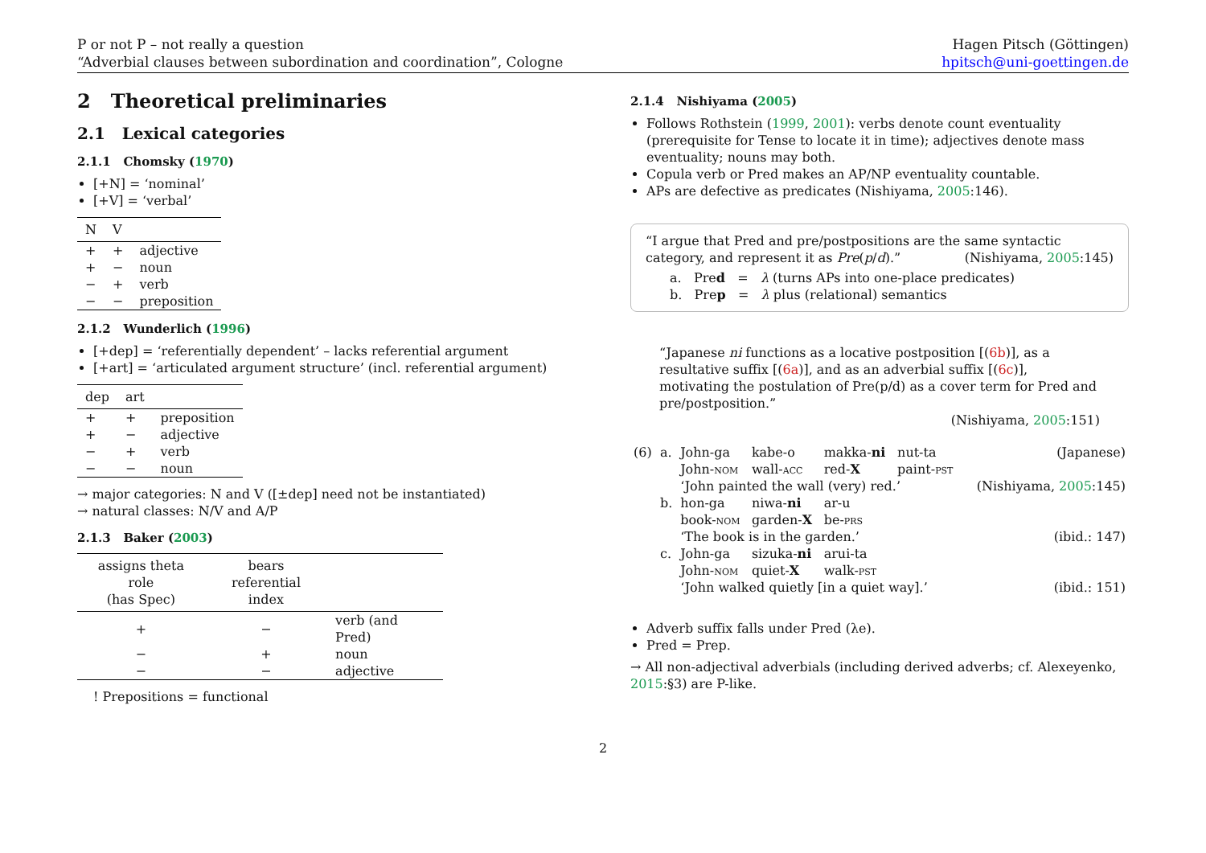P or not P – not really a question
“Adverbial clauses between subordination and coordination”, Cologne
Hagen Pitsch (Göttingen)
hpitsch@uni-goettingen.de
2 Theoretical preliminaries
2.1 Lexical categories
2.1.1 Chomsky (1970)
[+N] = ‘nominal’
[+V] = ‘verbal’
| N | V | |
| --- | --- | --- |
| + | + | adjective |
| + | − | noun |
| − | + | verb |
| − | − | preposition |
2.1.2 Wunderlich (1996)
[+dep] = ‘referentially dependent’ – lacks referential argument
[+art] = ‘articulated argument structure’ (incl. referential argument)
| dep | art | |
| --- | --- | --- |
| + | + | preposition |
| + | − | adjective |
| − | + | verb |
| − | − | noun |
→ major categories: N and V ([±dep] need not be instantiated)
→ natural classes: N/V and A/P
2.1.3 Baker (2003)
| assigns theta role (has Spec) | bears referential index | |
| --- | --- | --- |
| + | − | verb (and Pred) |
| − | + | noun |
| − | − | adjective |
! Prepositions = functional
2.1.4 Nishiyama (2005)
Follows Rothstein (1999, 2001): verbs denote count eventuality (prerequisite for Tense to locate it in time); adjectives denote mass eventuality; nouns may both.
Copula verb or Pred makes an AP/NP eventuality countable.
APs are defective as predicates (Nishiyama, 2005:146).
“I argue that Pred and pre/postpositions are the same syntactic category, and represent it as Pre(p/d).” (Nishiyama, 2005:145)
a. Pred = λ (turns APs into one-place predicates)
b. Prep = λ plus (relational) semantics
“Japanese ni functions as a locative postposition [(6b)], as a resultative suffix [(6a)], and as an adverbial suffix [(6c)], motivating the postulation of Pre(p/d) as a cover term for Pred and pre/postposition.”
(Nishiyama, 2005:151)
| (6) | a. | John-ga John- nom | kabe-o wall- acc | makka- ni red- X | nut-ta paint- pst | (Japanese) |
| | | ‘John painted the wall (very) red.’ | | | | (Nishiyama, 2005 :145) |
| | b. | hon-ga book- nom | niwa- ni garden- X | ar-u be- prs | | |
| | | ‘The book is in the garden.’ | | | | (ibid.: 147) |
| | c. | John-ga John- nom | sizuka- ni quiet- X | arui-ta walk- pst | | |
| | | ‘John walked quietly [in a quiet way].’ | | | | (ibid.: 151) |
Adverb suffix falls under Pred (λe).
Pred = Prep.
→ All non-adjectival adverbials (including derived adverbs; cf. Alexeyenko, 2015:§3) are P-like.
2